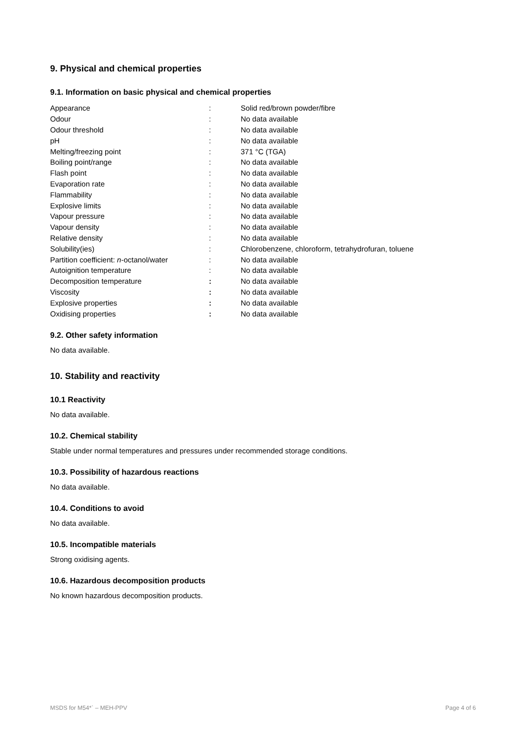9. Physical and chemical properties
9.1. Information on basic physical and chemical properties
| Appearance | : | Solid red/brown powder/fibre |
| Odour | : | No data available |
| Odour threshold | : | No data available |
| pH | : | No data available |
| Melting/freezing point | : | 371 °C (TGA) |
| Boiling point/range | : | No data available |
| Flash point | : | No data available |
| Evaporation rate | : | No data available |
| Flammability | : | No data available |
| Explosive limits | : | No data available |
| Vapour pressure | : | No data available |
| Vapour density | : | No data available |
| Relative density | : | No data available |
| Solubility(ies) | : | Chlorobenzene, chloroform, tetrahydrofuran, toluene |
| Partition coefficient: n -octanol/water | : | No data available |
| Autoignition temperature | : | No data available |
| Decomposition temperature | : | No data available |
| Viscosity | : | No data available |
| Explosive properties | : | No data available |
| Oxidising properties | : | No data available |
9.2. Other safety information
No data available.
10. Stability and reactivity
10.1 Reactivity
No data available.
10.2. Chemical stability
Stable under normal temperatures and pressures under recommended storage conditions.
10.3. Possibility of hazardous reactions
No data available.
10.4. Conditions to avoid
No data available.
10.5. Incompatible materials
Strong oxidising agents.
10.6. Hazardous decomposition products
No known hazardous decomposition products.
MSDS for M54*` – MEH-PPV Page 4 of 6